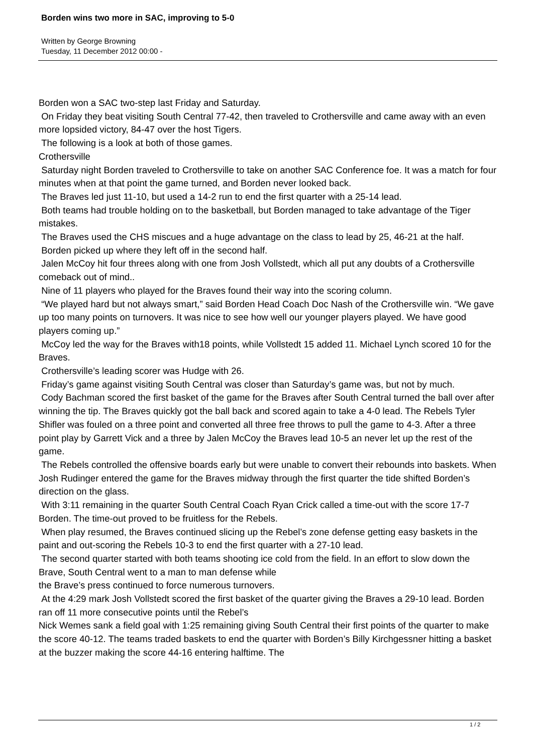Borden wins two more in SAC, improving to 5-0
Written by George Browning
Tuesday, 11 December 2012 00:00 -
Borden won a SAC two-step last Friday and Saturday.
On Friday they beat visiting South Central 77-42, then traveled to Crothersville and came away with an even more lopsided victory, 84-47 over the host Tigers.
The following is a look at both of those games.
Crothersville
Saturday night Borden traveled to Crothersville to take on another SAC Conference foe. It was a match for four minutes when at that point the game turned, and Borden never looked back.
The Braves led just 11-10, but used a 14-2 run to end the first quarter with a 25-14 lead.
Both teams had trouble holding on to the basketball, but Borden managed to take advantage of the Tiger mistakes.
The Braves used the CHS miscues and a huge advantage on the class to lead by 25, 46-21 at the half.
Borden picked up where they left off in the second half.
Jalen McCoy hit four threes along with one from Josh Vollstedt, which all put any doubts of a Crothersville comeback out of mind..
Nine of 11 players who played for the Braves found their way into the scoring column.
“We played hard but not always smart,” said Borden Head Coach Doc Nash of the Crothersville win. “We gave up too many points on turnovers. It was nice to see how well our younger players played. We have good players coming up.”
McCoy led the way for the Braves with18 points, while Vollstedt 15 added 11. Michael Lynch scored 10 for the Braves.
Crothersville’s leading scorer was Hudge with 26.
Friday’s game against visiting South Central was closer than Saturday’s game was, but not by much.
Cody Bachman scored the first basket of the game for the Braves after South Central turned the ball over after winning the tip. The Braves quickly got the ball back and scored again to take a 4-0 lead. The Rebels Tyler Shifler was fouled on a three point and converted all three free throws to pull the game to 4-3. After a three point play by Garrett Vick and a three by Jalen McCoy the Braves lead 10-5 an never let up the rest of the game.
The Rebels controlled the offensive boards early but were unable to convert their rebounds into baskets. When Josh Rudinger entered the game for the Braves midway through the first quarter the tide shifted Borden’s direction on the glass.
With 3:11 remaining in the quarter South Central Coach Ryan Crick called a time-out with the score 17-7 Borden. The time-out proved to be fruitless for the Rebels.
When play resumed, the Braves continued slicing up the Rebel’s zone defense getting easy baskets in the paint and out-scoring the Rebels 10-3 to end the first quarter with a 27-10 lead.
The second quarter started with both teams shooting ice cold from the field. In an effort to slow down the Brave, South Central went to a man to man defense while
the Brave’s press continued to force numerous turnovers.
At the 4:29 mark Josh Vollstedt scored the first basket of the quarter giving the Braves a 29-10 lead. Borden ran off 11 more consecutive points until the Rebel’s
Nick Wemes sank a field goal with 1:25 remaining giving South Central their first points of the quarter to make the score 40-12. The teams traded baskets to end the quarter with Borden’s Billy Kirchgessner hitting a basket at the buzzer making the score 44-16 entering halftime. The
1 / 2